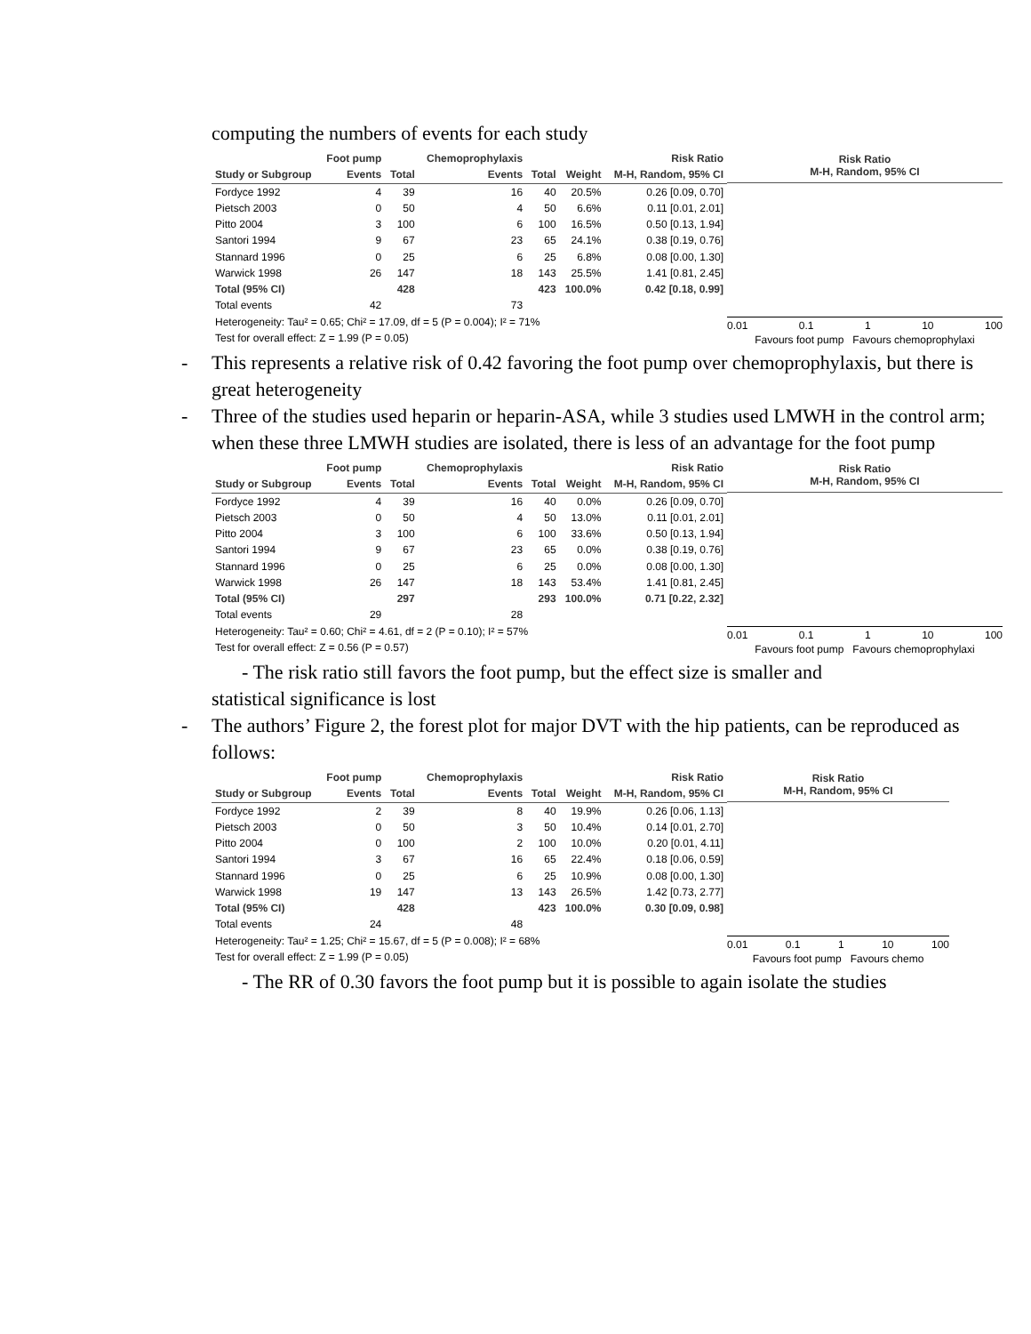computing the numbers of events for each study
| | Foot pump | | Chemoprophylaxis | | | Risk Ratio |
| --- | --- | --- | --- | --- | --- | --- |
| Study or Subgroup | Events | Total | Events | Total | Weight | M-H, Random, 95% CI |
| Fordyce 1992 | 4 | 39 | 16 | 40 | 20.5% | 0.26 [0.09, 0.70] |
| Pietsch 2003 | 0 | 50 | 4 | 50 | 6.6% | 0.11 [0.01, 2.01] |
| Pitto 2004 | 3 | 100 | 6 | 100 | 16.5% | 0.50 [0.13, 1.94] |
| Santori 1994 | 9 | 67 | 23 | 65 | 24.1% | 0.38 [0.19, 0.76] |
| Stannard 1996 | 0 | 25 | 6 | 25 | 6.8% | 0.08 [0.00, 1.30] |
| Warwick 1998 | 26 | 147 | 18 | 143 | 25.5% | 1.41 [0.81, 2.45] |
| Total (95% CI) | | 428 | | 423 | 100.0% | 0.42 [0.18, 0.99] |
| Total events | 42 | | 73 | | | |
| Heterogeneity: Tau² = 0.65; Chi² = 17.09, df = 5 (P = 0.004); I² = 71% | | | | | | |
| Test for overall effect: Z = 1.99 (P = 0.05) | | | | | | |
Risk Ratio
M-H, Random, 95% CI
0.01 0.1 1 10 100
Favours foot pump Favours chemoprophylaxi
- This represents a relative risk of 0.42 favoring the foot pump over chemoprophylaxis, but there is great heterogeneity
- Three of the studies used heparin or heparin-ASA, while 3 studies used LMWH in the control arm; when these three LMWH studies are isolated, there is less of an advantage for the foot pump
| | Foot pump | | Chemoprophylaxis | | | Risk Ratio |
| --- | --- | --- | --- | --- | --- | --- |
| Study or Subgroup | Events | Total | Events | Total | Weight | M-H, Random, 95% CI |
| Fordyce 1992 | 4 | 39 | 16 | 40 | 0.0% | 0.26 [0.09, 0.70] |
| Pietsch 2003 | 0 | 50 | 4 | 50 | 13.0% | 0.11 [0.01, 2.01] |
| Pitto 2004 | 3 | 100 | 6 | 100 | 33.6% | 0.50 [0.13, 1.94] |
| Santori 1994 | 9 | 67 | 23 | 65 | 0.0% | 0.38 [0.19, 0.76] |
| Stannard 1996 | 0 | 25 | 6 | 25 | 0.0% | 0.08 [0.00, 1.30] |
| Warwick 1998 | 26 | 147 | 18 | 143 | 53.4% | 1.41 [0.81, 2.45] |
| Total (95% CI) | | 297 | | 293 | 100.0% | 0.71 [0.22, 2.32] |
| Total events | 29 | | 28 | | | |
| Heterogeneity: Tau² = 0.60; Chi² = 4.61, df = 2 (P = 0.10); I² = 57% | | | | | | |
| Test for overall effect: Z = 0.56 (P = 0.57) | | | | | | |
Risk Ratio
M-H, Random, 95% CI
0.01 0.1 1 10 100
Favours foot pump Favours chemoprophylaxi
- The risk ratio still favors the foot pump, but the effect size is smaller and
statistical significance is lost
- The authors’ Figure 2, the forest plot for major DVT with the hip patients, can be reproduced as follows:
| | Foot pump | | Chemoprophylaxis | | | Risk Ratio |
| --- | --- | --- | --- | --- | --- | --- |
| Study or Subgroup | Events | Total | Events | Total | Weight | M-H, Random, 95% CI |
| Fordyce 1992 | 2 | 39 | 8 | 40 | 19.9% | 0.26 [0.06, 1.13] |
| Pietsch 2003 | 0 | 50 | 3 | 50 | 10.4% | 0.14 [0.01, 2.70] |
| Pitto 2004 | 0 | 100 | 2 | 100 | 10.0% | 0.20 [0.01, 4.11] |
| Santori 1994 | 3 | 67 | 16 | 65 | 22.4% | 0.18 [0.06, 0.59] |
| Stannard 1996 | 0 | 25 | 6 | 25 | 10.9% | 0.08 [0.00, 1.30] |
| Warwick 1998 | 19 | 147 | 13 | 143 | 26.5% | 1.42 [0.73, 2.77] |
| Total (95% CI) | | 428 | | 423 | 100.0% | 0.30 [0.09, 0.98] |
| Total events | 24 | | 48 | | | |
| Heterogeneity: Tau² = 1.25; Chi² = 15.67, df = 5 (P = 0.008); I² = 68% | | | | | | |
| Test for overall effect: Z = 1.99 (P = 0.05) | | | | | | |
Risk Ratio
M-H, Random, 95% CI
0.01 0.1 1 10 100
Favours foot pump Favours chemo
- The RR of 0.30 favors the foot pump but it is possible to again isolate the studies